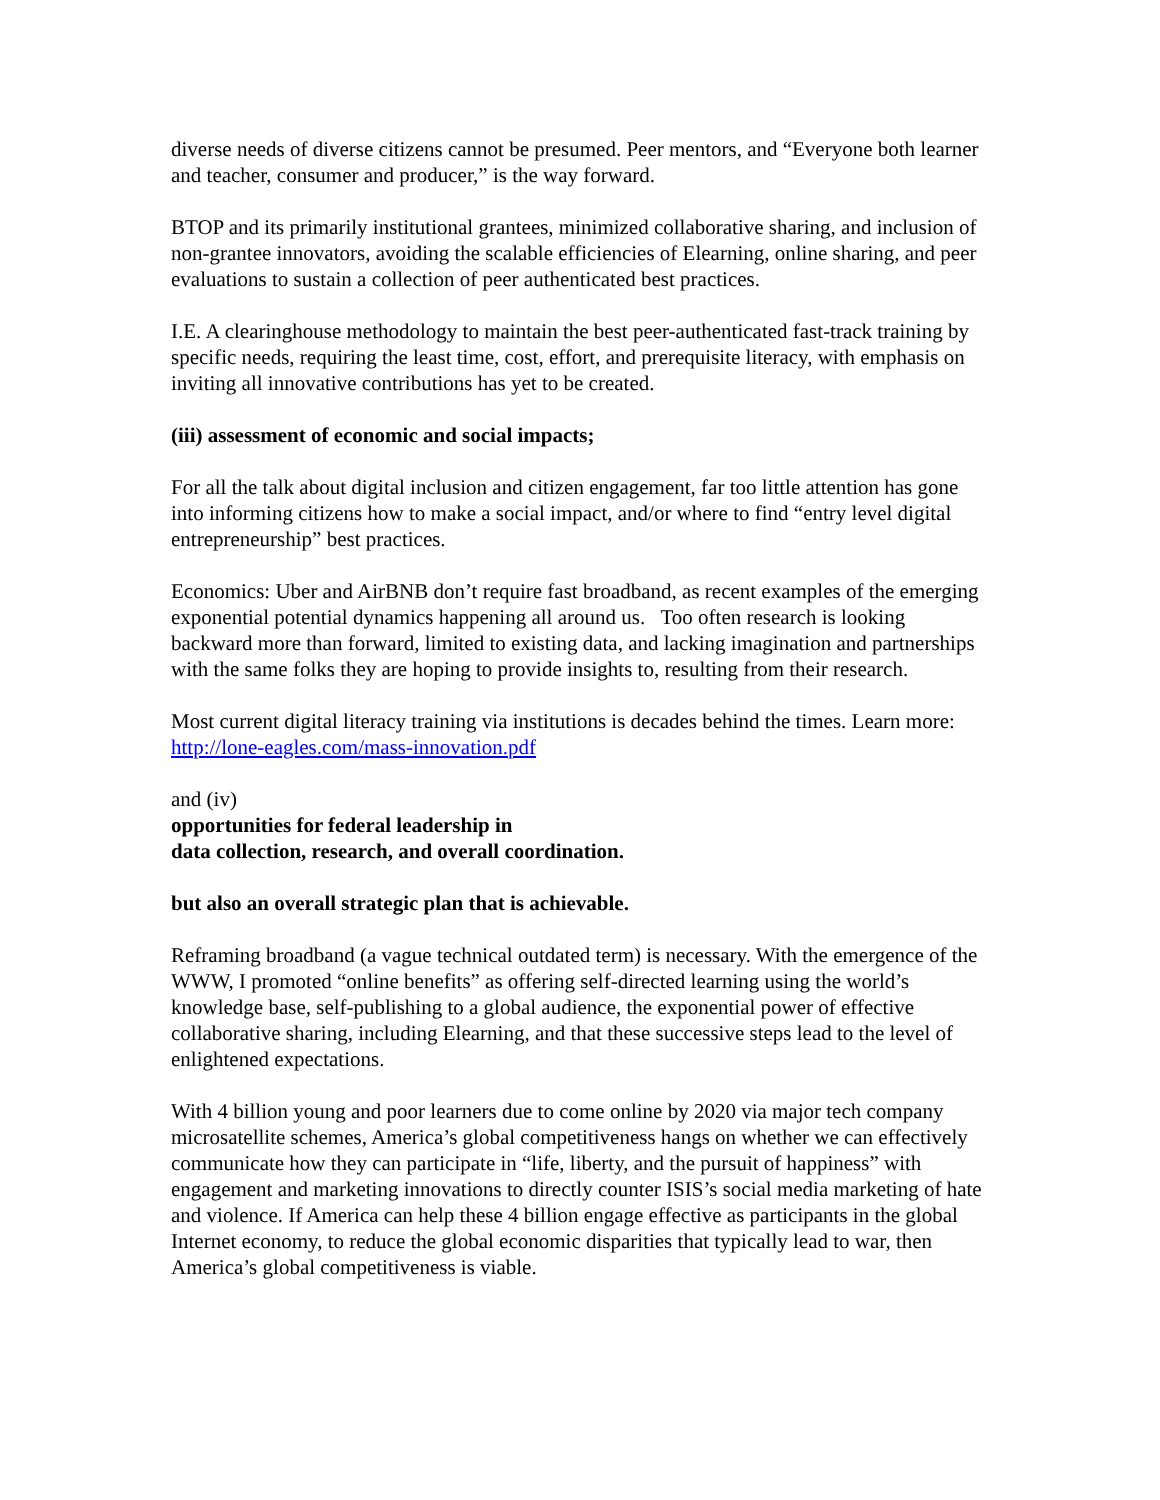diverse needs of diverse citizens cannot be presumed. Peer mentors, and “Everyone both learner and teacher, consumer and producer,” is the way forward.
BTOP and its primarily institutional grantees, minimized collaborative sharing, and inclusion of non-grantee innovators, avoiding the scalable efficiencies of Elearning, online sharing, and peer evaluations to sustain a collection of peer authenticated best practices.
I.E. A clearinghouse methodology to maintain the best peer-authenticated fast-track training by specific needs, requiring the least time, cost, effort, and prerequisite literacy, with emphasis on inviting all innovative contributions has yet to be created.
(iii) assessment of economic and social impacts;
For all the talk about digital inclusion and citizen engagement, far too little attention has gone into informing citizens how to make a social impact, and/or where to find “entry level digital entrepreneurship” best practices.
Economics: Uber and AirBNB don’t require fast broadband, as recent examples of the emerging exponential potential dynamics happening all around us. Too often research is looking backward more than forward, limited to existing data, and lacking imagination and partnerships with the same folks they are hoping to provide insights to, resulting from their research.
Most current digital literacy training via institutions is decades behind the times. Learn more: http://lone-eagles.com/mass-innovation.pdf
and (iv)
opportunities for federal leadership in
data collection, research, and overall coordination.
but also an overall strategic plan that is achievable.
Reframing broadband (a vague technical outdated term) is necessary. With the emergence of the WWW, I promoted “online benefits” as offering self-directed learning using the world’s knowledge base, self-publishing to a global audience, the exponential power of effective collaborative sharing, including Elearning, and that these successive steps lead to the level of enlightened expectations.
With 4 billion young and poor learners due to come online by 2020 via major tech company microsatellite schemes, America’s global competitiveness hangs on whether we can effectively communicate how they can participate in “life, liberty, and the pursuit of happiness” with engagement and marketing innovations to directly counter ISIS’s social media marketing of hate and violence. If America can help these 4 billion engage effective as participants in the global Internet economy, to reduce the global economic disparities that typically lead to war, then America’s global competitiveness is viable.